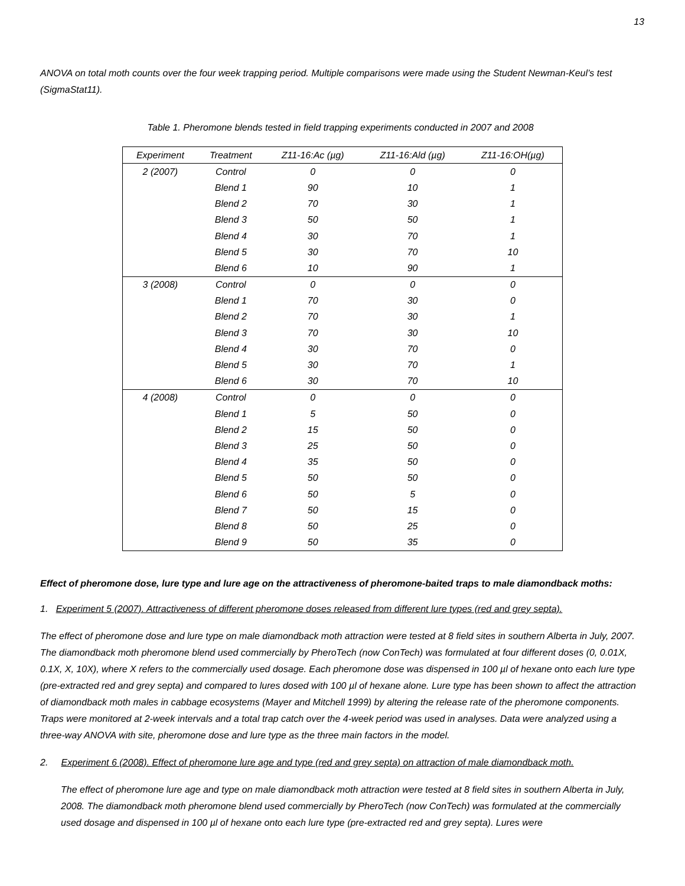13
ANOVA on total moth counts over the four week trapping period. Multiple comparisons were made using the Student Newman-Keul’s test (SigmaStat11).
Table 1. Pheromone blends tested in field trapping experiments conducted in 2007 and 2008
| Experiment | Treatment | Z11-16:Ac (µg) | Z11-16:Ald (µg) | Z11-16:OH(µg) |
| --- | --- | --- | --- | --- |
| 2 (2007) | Control | 0 | 0 | 0 |
| | Blend 1 | 90 | 10 | 1 |
| | Blend 2 | 70 | 30 | 1 |
| | Blend 3 | 50 | 50 | 1 |
| | Blend 4 | 30 | 70 | 1 |
| | Blend 5 | 30 | 70 | 10 |
| | Blend 6 | 10 | 90 | 1 |
| 3 (2008) | Control | 0 | 0 | 0 |
| | Blend 1 | 70 | 30 | 0 |
| | Blend 2 | 70 | 30 | 1 |
| | Blend 3 | 70 | 30 | 10 |
| | Blend 4 | 30 | 70 | 0 |
| | Blend 5 | 30 | 70 | 1 |
| | Blend 6 | 30 | 70 | 10 |
| 4 (2008) | Control | 0 | 0 | 0 |
| | Blend 1 | 5 | 50 | 0 |
| | Blend 2 | 15 | 50 | 0 |
| | Blend 3 | 25 | 50 | 0 |
| | Blend 4 | 35 | 50 | 0 |
| | Blend 5 | 50 | 50 | 0 |
| | Blend 6 | 50 | 5 | 0 |
| | Blend 7 | 50 | 15 | 0 |
| | Blend 8 | 50 | 25 | 0 |
| | Blend 9 | 50 | 35 | 0 |
Effect of pheromone dose, lure type and lure age on the attractiveness of pheromone-baited traps to male diamondback moths:
1. Experiment 5 (2007). Attractiveness of different pheromone doses released from different lure types (red and grey septa).
The effect of pheromone dose and lure type on male diamondback moth attraction were tested at 8 field sites in southern Alberta in July, 2007. The diamondback moth pheromone blend used commercially by PheroTech (now ConTech) was formulated at four different doses (0, 0.01X, 0.1X, X, 10X), where X refers to the commercially used dosage. Each pheromone dose was dispensed in 100 µl of hexane onto each lure type (pre-extracted red and grey septa) and compared to lures dosed with 100 µl of hexane alone. Lure type has been shown to affect the attraction of diamondback moth males in cabbage ecosystems (Mayer and Mitchell 1999) by altering the release rate of the pheromone components. Traps were monitored at 2-week intervals and a total trap catch over the 4-week period was used in analyses. Data were analyzed using a three-way ANOVA with site, pheromone dose and lure type as the three main factors in the model.
2. Experiment 6 (2008). Effect of pheromone lure age and type (red and grey septa) on attraction of male diamondback moth.
The effect of pheromone lure age and type on male diamondback moth attraction were tested at 8 field sites in southern Alberta in July, 2008. The diamondback moth pheromone blend used commercially by PheroTech (now ConTech) was formulated at the commercially used dosage and dispensed in 100 µl of hexane onto each lure type (pre-extracted red and grey septa). Lures were